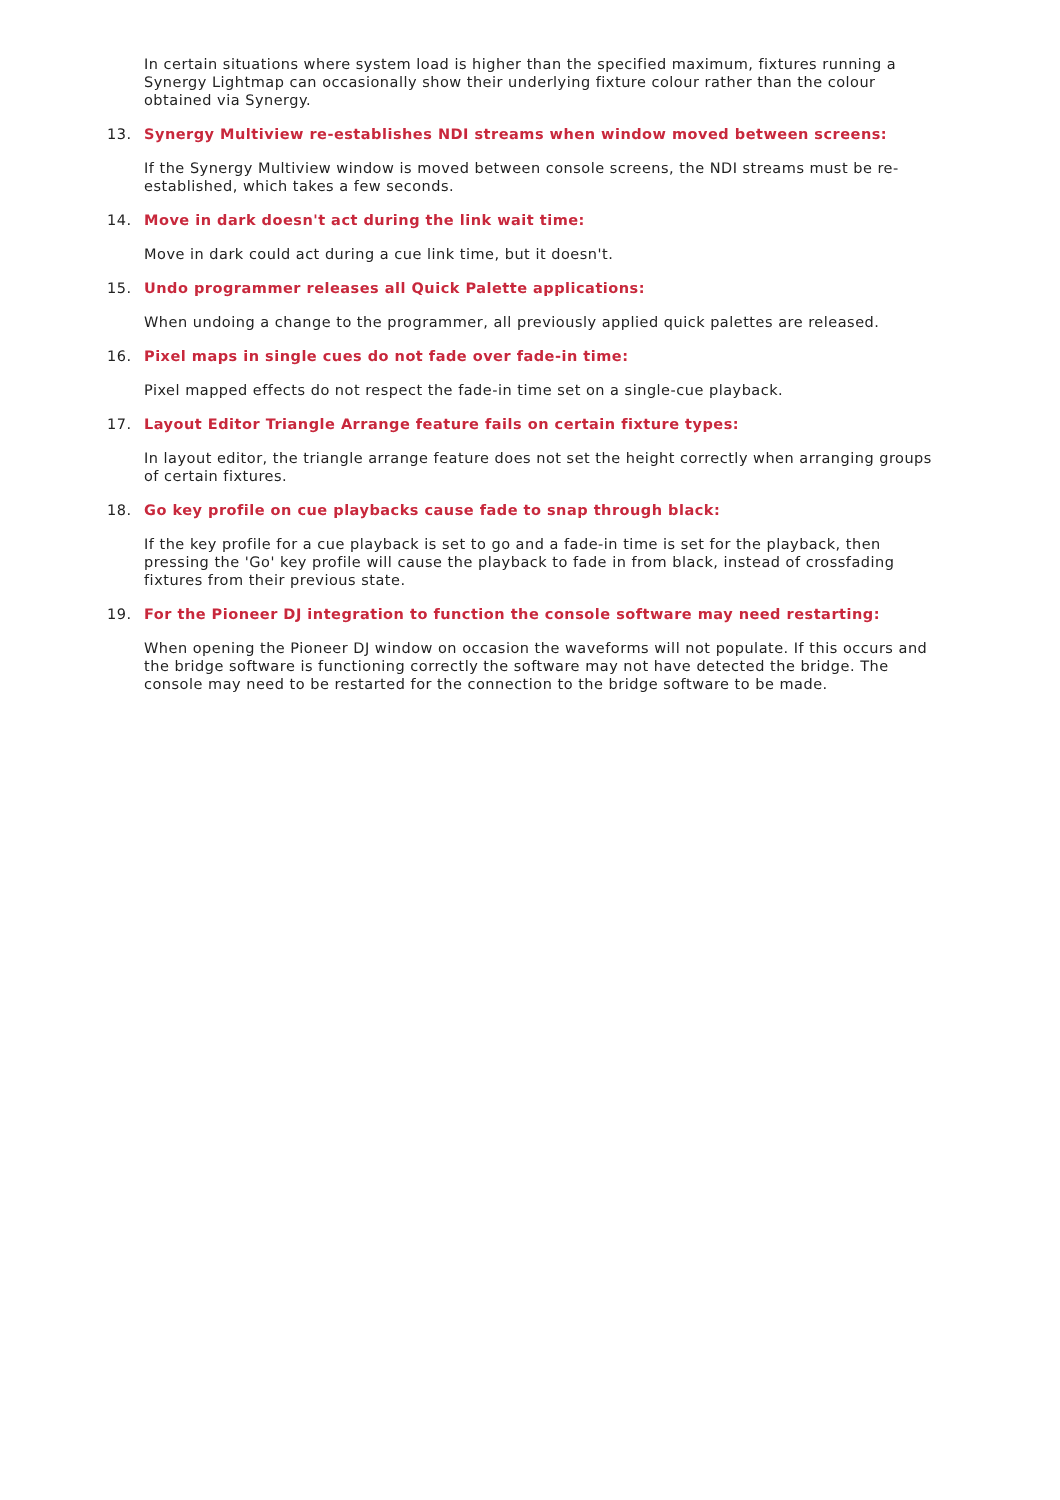In certain situations where system load is higher than the specified maximum, fixtures running a Synergy Lightmap can occasionally show their underlying fixture colour rather than the colour obtained via Synergy.
13. Synergy Multiview re-establishes NDI streams when window moved between screens:
If the Synergy Multiview window is moved between console screens, the NDI streams must be re-established, which takes a few seconds.
14. Move in dark doesn't act during the link wait time:
Move in dark could act during a cue link time, but it doesn't.
15. Undo programmer releases all Quick Palette applications:
When undoing a change to the programmer, all previously applied quick palettes are released.
16. Pixel maps in single cues do not fade over fade-in time:
Pixel mapped effects do not respect the fade-in time set on a single-cue playback.
17. Layout Editor Triangle Arrange feature fails on certain fixture types:
In layout editor, the triangle arrange feature does not set the height correctly when arranging groups of certain fixtures.
18. Go key profile on cue playbacks cause fade to snap through black:
If the key profile for a cue playback is set to go and a fade-in time is set for the playback, then pressing the 'Go' key profile will cause the playback to fade in from black, instead of crossfading fixtures from their previous state.
19. For the Pioneer DJ integration to function the console software may need restarting:
When opening the Pioneer DJ window on occasion the waveforms will not populate. If this occurs and the bridge software is functioning correctly the software may not have detected the bridge. The console may need to be restarted for the connection to the bridge software to be made.